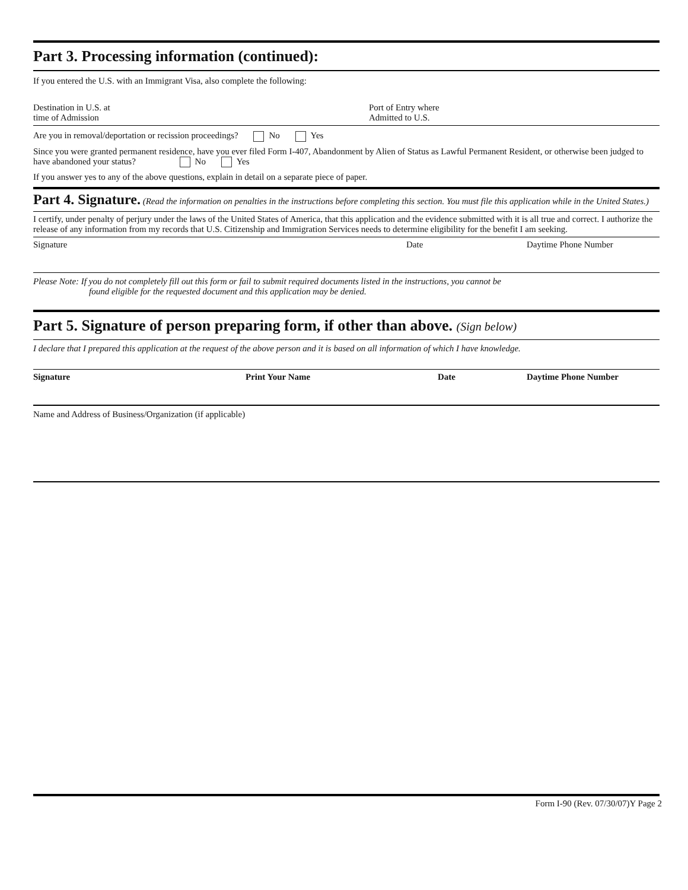Part 3. Processing information (continued):
If you entered the U.S. with an Immigrant Visa, also complete the following:
Destination in U.S. at
time of Admission
Port of Entry where
Admitted to U.S.
Are you in removal/deportation or recission proceedings? No Yes
Since you were granted permanent residence, have you ever filed Form I-407, Abandonment by Alien of Status as Lawful Permanent Resident, or otherwise been judged to have abandoned your status? No Yes
If you answer yes to any of the above questions, explain in detail on a separate piece of paper.
Part 4. Signature. (Read the information on penalties in the instructions before completing this section. You must file this application while in the United States.)
I certify, under penalty of perjury under the laws of the United States of America, that this application and the evidence submitted with it is all true and correct. I authorize the release of any information from my records that U.S. Citizenship and Immigration Services needs to determine eligibility for the benefit I am seeking.
Signature Date Daytime Phone Number
Please Note: If you do not completely fill out this form or fail to submit required documents listed in the instructions, you cannot be
found eligible for the requested document and this application may be denied.
Part 5. Signature of person preparing form, if other than above. (Sign below)
I declare that I prepared this application at the request of the above person and it is based on all information of which I have knowledge.
Signature Print Your Name Date Daytime Phone Number
Name and Address of Business/Organization (if applicable)
Form I-90 (Rev. 07/30/07)Y Page 2